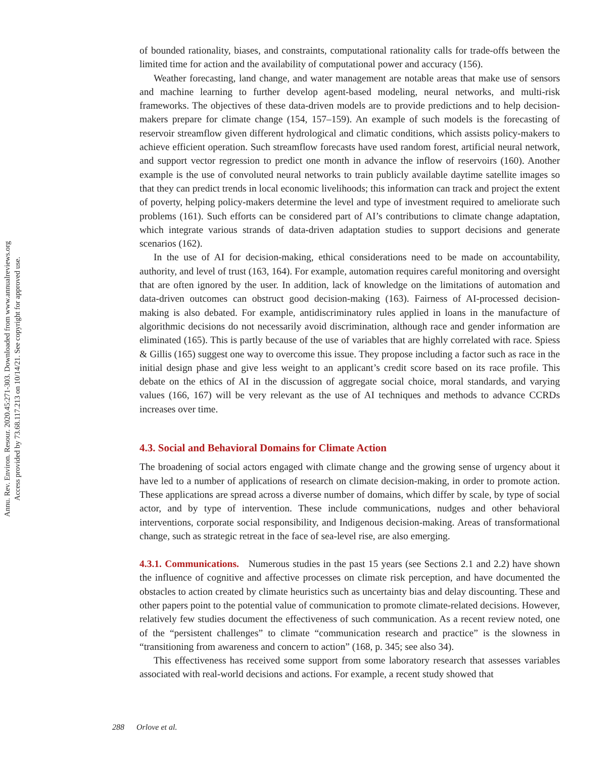Annu. Rev. Environ. Resour. 2020.45:271-303. Downloaded from www.annualreviews.org
Access provided by 73.68.117.213 on 10/14/21. See copyright for approved use.
of bounded rationality, biases, and constraints, computational rationality calls for trade-offs between the limited time for action and the availability of computational power and accuracy (156).
Weather forecasting, land change, and water management are notable areas that make use of sensors and machine learning to further develop agent-based modeling, neural networks, and multi-risk frameworks. The objectives of these data-driven models are to provide predictions and to help decision-makers prepare for climate change (154, 157–159). An example of such models is the forecasting of reservoir streamflow given different hydrological and climatic conditions, which assists policy-makers to achieve efficient operation. Such streamflow forecasts have used random forest, artificial neural network, and support vector regression to predict one month in advance the inflow of reservoirs (160). Another example is the use of convoluted neural networks to train publicly available daytime satellite images so that they can predict trends in local economic livelihoods; this information can track and project the extent of poverty, helping policy-makers determine the level and type of investment required to ameliorate such problems (161). Such efforts can be considered part of AI’s contributions to climate change adaptation, which integrate various strands of data-driven adaptation studies to support decisions and generate scenarios (162).
In the use of AI for decision-making, ethical considerations need to be made on accountability, authority, and level of trust (163, 164). For example, automation requires careful monitoring and oversight that are often ignored by the user. In addition, lack of knowledge on the limitations of automation and data-driven outcomes can obstruct good decision-making (163). Fairness of AI-processed decision-making is also debated. For example, antidiscriminatory rules applied in loans in the manufacture of algorithmic decisions do not necessarily avoid discrimination, although race and gender information are eliminated (165). This is partly because of the use of variables that are highly correlated with race. Spiess & Gillis (165) suggest one way to overcome this issue. They propose including a factor such as race in the initial design phase and give less weight to an applicant’s credit score based on its race profile. This debate on the ethics of AI in the discussion of aggregate social choice, moral standards, and varying values (166, 167) will be very relevant as the use of AI techniques and methods to advance CCRDs increases over time.
4.3. Social and Behavioral Domains for Climate Action
The broadening of social actors engaged with climate change and the growing sense of urgency about it have led to a number of applications of research on climate decision-making, in order to promote action. These applications are spread across a diverse number of domains, which differ by scale, by type of social actor, and by type of intervention. These include communications, nudges and other behavioral interventions, corporate social responsibility, and Indigenous decision-making. Areas of transformational change, such as strategic retreat in the face of sea-level rise, are also emerging.
4.3.1. Communications. Numerous studies in the past 15 years (see Sections 2.1 and 2.2) have shown the influence of cognitive and affective processes on climate risk perception, and have documented the obstacles to action created by climate heuristics such as uncertainty bias and delay discounting. These and other papers point to the potential value of communication to promote climate-related decisions. However, relatively few studies document the effectiveness of such communication. As a recent review noted, one of the “persistent challenges” to climate “communication research and practice” is the slowness in “transitioning from awareness and concern to action” (168, p. 345; see also 34).
This effectiveness has received some support from some laboratory research that assesses variables associated with real-world decisions and actions. For example, a recent study showed that
288 Orlove et al.